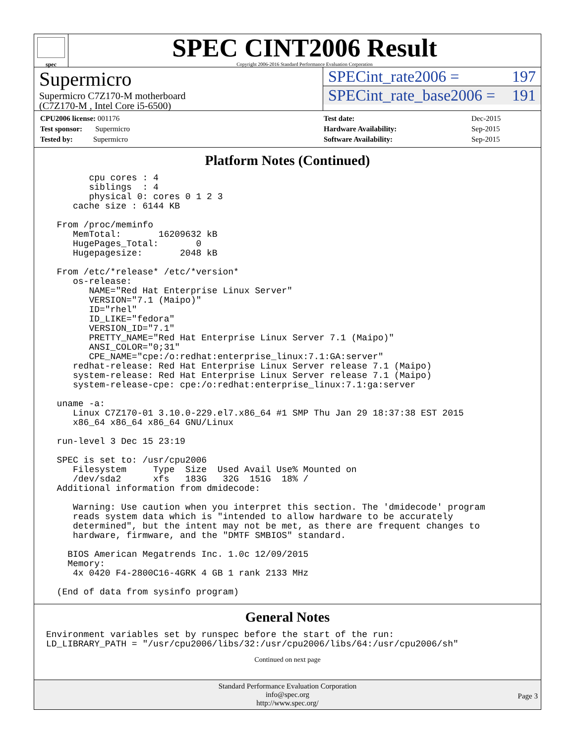spec
SPEC CINT2006 Result
Copyright 2006-2016 Standard Performance Evaluation Corporation
Supermicro
Supermicro C7Z170-M motherboard
(C7Z170-M , Intel Core i5-6500)
SPECint_rate2006 = 197
SPECint_rate_base2006 = 191
| CPU2006 license: 001176 |
| Test sponsor: Supermicro |
| Tested by: Supermicro |
| Test date: | Dec-2015 |
| Hardware Availability: | Sep-2015 |
| Software Availability: | Sep-2015 |
Platform Notes (Continued)
        cpu cores : 4
        siblings  : 4
        physical 0: cores 0 1 2 3
     cache size : 6144 KB

  From /proc/meminfo
     MemTotal:       16209632 kB
     HugePages_Total:       0
     Hugepagesize:       2048 kB

  From /etc/*release* /etc/*version*
     os-release:
        NAME="Red Hat Enterprise Linux Server"
        VERSION="7.1 (Maipo)"
        ID="rhel"
        ID_LIKE="fedora"
        VERSION_ID="7.1"
        PRETTY_NAME="Red Hat Enterprise Linux Server 7.1 (Maipo)"
        ANSI_COLOR="0;31"
        CPE_NAME="cpe:/o:redhat:enterprise_linux:7.1:GA:server"
     redhat-release: Red Hat Enterprise Linux Server release 7.1 (Maipo)
     system-release: Red Hat Enterprise Linux Server release 7.1 (Maipo)
     system-release-cpe: cpe:/o:redhat:enterprise_linux:7.1:ga:server

  uname -a:
     Linux C7Z170-01 3.10.0-229.el7.x86_64 #1 SMP Thu Jan 29 18:37:38 EST 2015
     x86_64 x86_64 x86_64 GNU/Linux

  run-level 3 Dec 15 23:19

  SPEC is set to: /usr/cpu2006
     Filesystem     Type  Size  Used Avail Use% Mounted on
     /dev/sda2      xfs   183G   32G  151G  18% /
  Additional information from dmidecode:

     Warning: Use caution when you interpret this section. The 'dmidecode' program
     reads system data which is "intended to allow hardware to be accurately
     determined", but the intent may not be met, as there are frequent changes to
     hardware, firmware, and the "DMTF SMBIOS" standard.

    BIOS American Megatrends Inc. 1.0c 12/09/2015
    Memory:
     4x 0420 F4-2800C16-4GRK 4 GB 1 rank 2133 MHz

  (End of data from sysinfo program)
General Notes
Environment variables set by runspec before the start of the run:
LD_LIBRARY_PATH = "/usr/cpu2006/libs/32:/usr/cpu2006/libs/64:/usr/cpu2006/sh"
Continued on next page
Standard Performance Evaluation Corporation
info@spec.org
http://www.spec.org/
Page 3